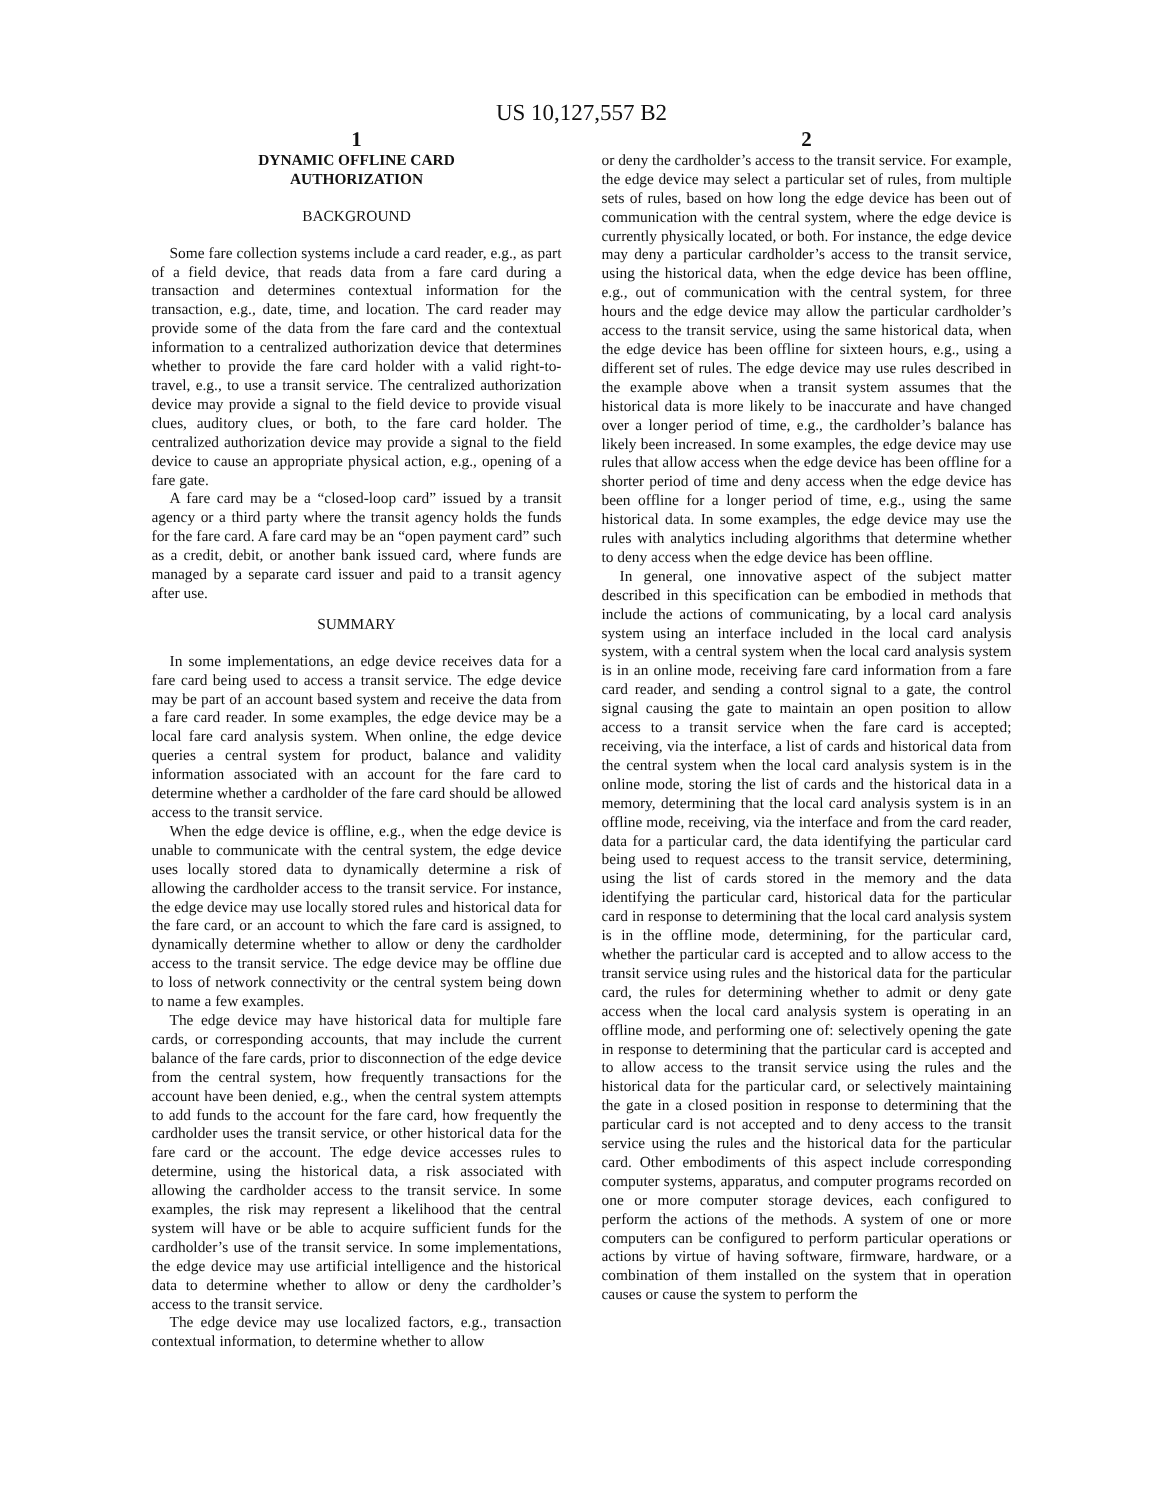US 10,127,557 B2
1
DYNAMIC OFFLINE CARD
AUTHORIZATION
BACKGROUND
Some fare collection systems include a card reader, e.g., as part of a field device, that reads data from a fare card during a transaction and determines contextual information for the transaction, e.g., date, time, and location. The card reader may provide some of the data from the fare card and the contextual information to a centralized authorization device that determines whether to provide the fare card holder with a valid right-to-travel, e.g., to use a transit service. The centralized authorization device may provide a signal to the field device to provide visual clues, auditory clues, or both, to the fare card holder. The centralized authorization device may provide a signal to the field device to cause an appropriate physical action, e.g., opening of a fare gate.
A fare card may be a “closed-loop card” issued by a transit agency or a third party where the transit agency holds the funds for the fare card. A fare card may be an “open payment card” such as a credit, debit, or another bank issued card, where funds are managed by a separate card issuer and paid to a transit agency after use.
SUMMARY
In some implementations, an edge device receives data for a fare card being used to access a transit service. The edge device may be part of an account based system and receive the data from a fare card reader. In some examples, the edge device may be a local fare card analysis system. When online, the edge device queries a central system for product, balance and validity information associated with an account for the fare card to determine whether a cardholder of the fare card should be allowed access to the transit service.
When the edge device is offline, e.g., when the edge device is unable to communicate with the central system, the edge device uses locally stored data to dynamically determine a risk of allowing the cardholder access to the transit service. For instance, the edge device may use locally stored rules and historical data for the fare card, or an account to which the fare card is assigned, to dynamically determine whether to allow or deny the cardholder access to the transit service. The edge device may be offline due to loss of network connectivity or the central system being down to name a few examples.
The edge device may have historical data for multiple fare cards, or corresponding accounts, that may include the current balance of the fare cards, prior to disconnection of the edge device from the central system, how frequently transactions for the account have been denied, e.g., when the central system attempts to add funds to the account for the fare card, how frequently the cardholder uses the transit service, or other historical data for the fare card or the account. The edge device accesses rules to determine, using the historical data, a risk associated with allowing the cardholder access to the transit service. In some examples, the risk may represent a likelihood that the central system will have or be able to acquire sufficient funds for the cardholder’s use of the transit service. In some implementations, the edge device may use artificial intelligence and the historical data to determine whether to allow or deny the cardholder’s access to the transit service.
The edge device may use localized factors, e.g., transaction contextual information, to determine whether to allow
2
or deny the cardholder’s access to the transit service. For example, the edge device may select a particular set of rules, from multiple sets of rules, based on how long the edge device has been out of communication with the central system, where the edge device is currently physically located, or both. For instance, the edge device may deny a particular cardholder’s access to the transit service, using the historical data, when the edge device has been offline, e.g., out of communication with the central system, for three hours and the edge device may allow the particular cardholder’s access to the transit service, using the same historical data, when the edge device has been offline for sixteen hours, e.g., using a different set of rules. The edge device may use rules described in the example above when a transit system assumes that the historical data is more likely to be inaccurate and have changed over a longer period of time, e.g., the cardholder’s balance has likely been increased. In some examples, the edge device may use rules that allow access when the edge device has been offline for a shorter period of time and deny access when the edge device has been offline for a longer period of time, e.g., using the same historical data. In some examples, the edge device may use the rules with analytics including algorithms that determine whether to deny access when the edge device has been offline.
In general, one innovative aspect of the subject matter described in this specification can be embodied in methods that include the actions of communicating, by a local card analysis system using an interface included in the local card analysis system, with a central system when the local card analysis system is in an online mode, receiving fare card information from a fare card reader, and sending a control signal to a gate, the control signal causing the gate to maintain an open position to allow access to a transit service when the fare card is accepted; receiving, via the interface, a list of cards and historical data from the central system when the local card analysis system is in the online mode, storing the list of cards and the historical data in a memory, determining that the local card analysis system is in an offline mode, receiving, via the interface and from the card reader, data for a particular card, the data identifying the particular card being used to request access to the transit service, determining, using the list of cards stored in the memory and the data identifying the particular card, historical data for the particular card in response to determining that the local card analysis system is in the offline mode, determining, for the particular card, whether the particular card is accepted and to allow access to the transit service using rules and the historical data for the particular card, the rules for determining whether to admit or deny gate access when the local card analysis system is operating in an offline mode, and performing one of: selectively opening the gate in response to determining that the particular card is accepted and to allow access to the transit service using the rules and the historical data for the particular card, or selectively maintaining the gate in a closed position in response to determining that the particular card is not accepted and to deny access to the transit service using the rules and the historical data for the particular card. Other embodiments of this aspect include corresponding computer systems, apparatus, and computer programs recorded on one or more computer storage devices, each configured to perform the actions of the methods. A system of one or more computers can be configured to perform particular operations or actions by virtue of having software, firmware, hardware, or a combination of them installed on the system that in operation causes or cause the system to perform the